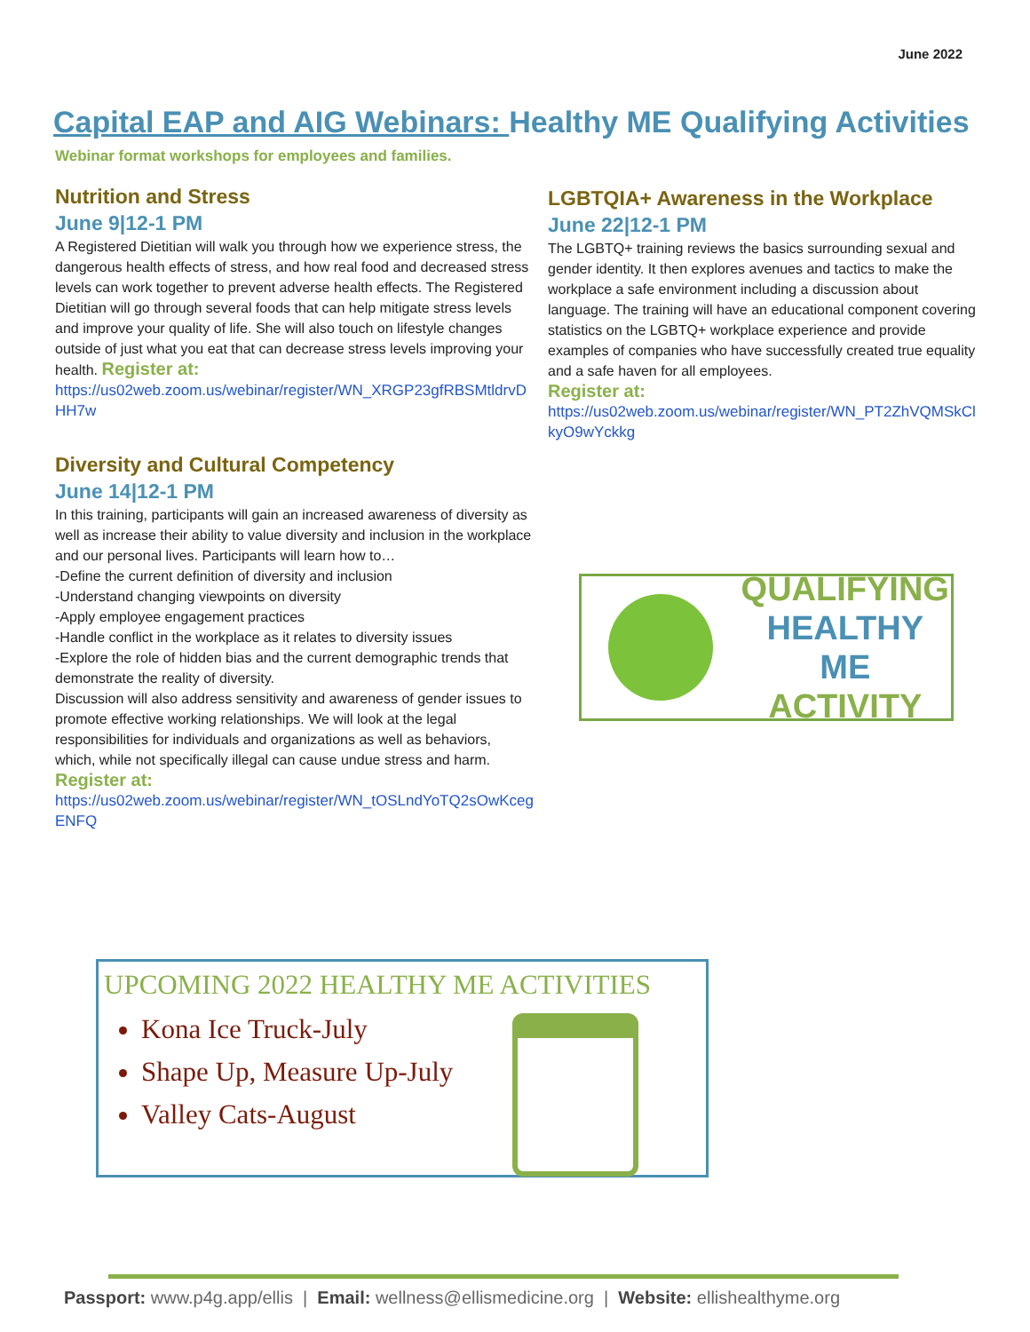June 2022
Capital EAP and AIG Webinars: Healthy ME Qualifying Activities
Webinar format workshops for employees and families.
Nutrition and Stress
June 9|12-1 PM
A Registered Dietitian will walk you through how we experience stress, the dangerous health effects of stress, and how real food and decreased stress levels can work together to prevent adverse health effects. The Registered Dietitian will go through several foods that can help mitigate stress levels and improve your quality of life. She will also touch on lifestyle changes outside of just what you eat that can decrease stress levels improving your health. Register at:
https://us02web.zoom.us/webinar/register/WN_XRGP23gfRBSMtldrvDHH7w
Diversity and Cultural Competency
June 14|12-1 PM
In this training, participants will gain an increased awareness of diversity as well as increase their ability to value diversity and inclusion in the workplace and our personal lives. Participants will learn how to…
-Define the current definition of diversity and inclusion
-Understand changing viewpoints on diversity
-Apply employee engagement practices
-Handle conflict in the workplace as it relates to diversity issues
-Explore the role of hidden bias and the current demographic trends that demonstrate the reality of diversity.
Discussion will also address sensitivity and awareness of gender issues to promote effective working relationships. We will look at the legal responsibilities for individuals and organizations as well as behaviors, which, while not specifically illegal can cause undue stress and harm.
Register at:
https://us02web.zoom.us/webinar/register/WN_tOSLndYoTQ2sOwKcegENFQ
LGBTQIA+ Awareness in the Workplace
June 22|12-1 PM
The LGBTQ+ training reviews the basics surrounding sexual and gender identity. It then explores avenues and tactics to make the workplace a safe environment including a discussion about language. The training will have an educational component covering statistics on the LGBTQ+ workplace experience and provide examples of companies who have successfully created true equality and a safe haven for all employees.
Register at:
https://us02web.zoom.us/webinar/register/WN_PT2ZhVQMSkClkyO9wYckkg
QUALIFYING
HEALTHY ME
ACTIVITY
UPCOMING 2022 HEALTHY ME ACTIVITIES
Kona Ice Truck-July
Shape Up, Measure Up-July
Valley Cats-August
Passport: www.p4g.app/ellis | Email: wellness@ellismedicine.org | Website: ellishealthyme.org